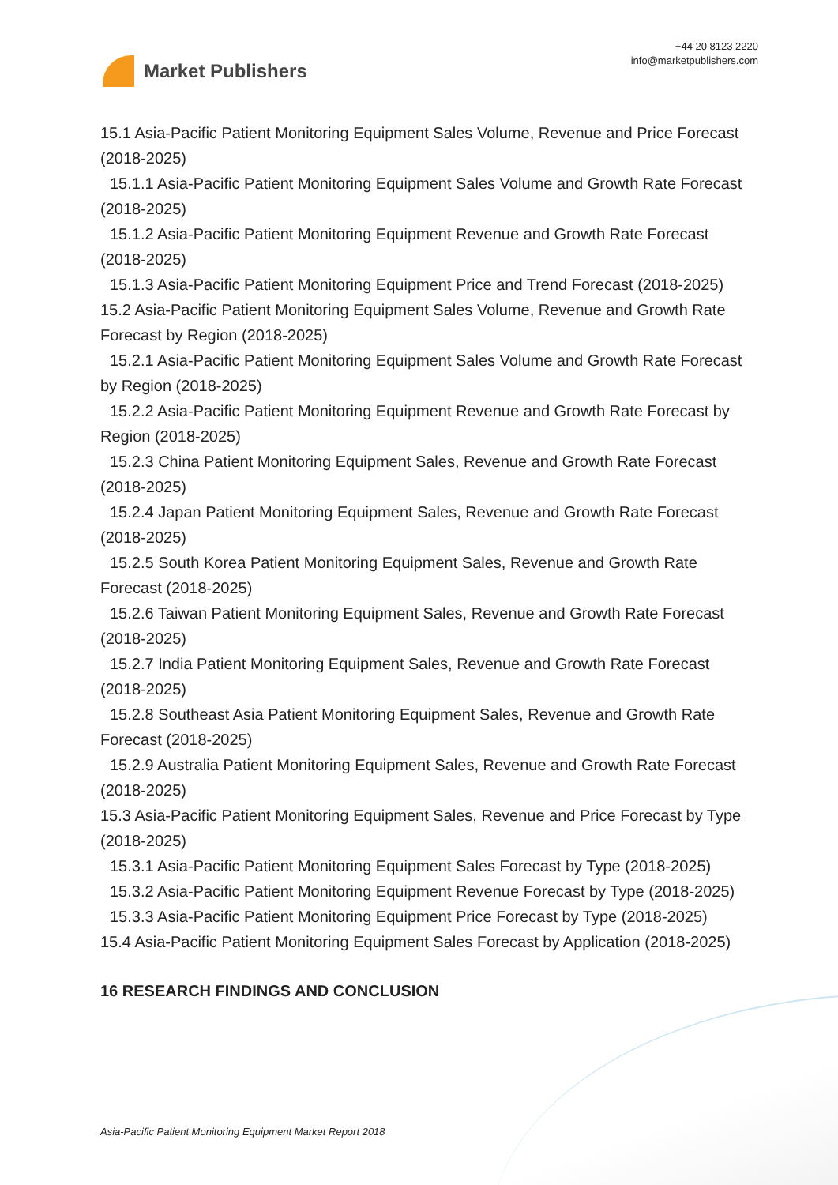Market Publishers
+44 20 8123 2220
info@marketpublishers.com
15.1 Asia-Pacific Patient Monitoring Equipment Sales Volume, Revenue and Price Forecast (2018-2025)
15.1.1 Asia-Pacific Patient Monitoring Equipment Sales Volume and Growth Rate Forecast (2018-2025)
15.1.2 Asia-Pacific Patient Monitoring Equipment Revenue and Growth Rate Forecast (2018-2025)
15.1.3 Asia-Pacific Patient Monitoring Equipment Price and Trend Forecast (2018-2025)
15.2 Asia-Pacific Patient Monitoring Equipment Sales Volume, Revenue and Growth Rate Forecast by Region (2018-2025)
15.2.1 Asia-Pacific Patient Monitoring Equipment Sales Volume and Growth Rate Forecast by Region (2018-2025)
15.2.2 Asia-Pacific Patient Monitoring Equipment Revenue and Growth Rate Forecast by Region (2018-2025)
15.2.3 China Patient Monitoring Equipment Sales, Revenue and Growth Rate Forecast (2018-2025)
15.2.4 Japan Patient Monitoring Equipment Sales, Revenue and Growth Rate Forecast (2018-2025)
15.2.5 South Korea Patient Monitoring Equipment Sales, Revenue and Growth Rate Forecast (2018-2025)
15.2.6 Taiwan Patient Monitoring Equipment Sales, Revenue and Growth Rate Forecast (2018-2025)
15.2.7 India Patient Monitoring Equipment Sales, Revenue and Growth Rate Forecast (2018-2025)
15.2.8 Southeast Asia Patient Monitoring Equipment Sales, Revenue and Growth Rate Forecast (2018-2025)
15.2.9 Australia Patient Monitoring Equipment Sales, Revenue and Growth Rate Forecast (2018-2025)
15.3 Asia-Pacific Patient Monitoring Equipment Sales, Revenue and Price Forecast by Type (2018-2025)
15.3.1 Asia-Pacific Patient Monitoring Equipment Sales Forecast by Type (2018-2025)
15.3.2 Asia-Pacific Patient Monitoring Equipment Revenue Forecast by Type (2018-2025)
15.3.3 Asia-Pacific Patient Monitoring Equipment Price Forecast by Type (2018-2025)
15.4 Asia-Pacific Patient Monitoring Equipment Sales Forecast by Application (2018-2025)
16 RESEARCH FINDINGS AND CONCLUSION
Asia-Pacific Patient Monitoring Equipment Market Report 2018